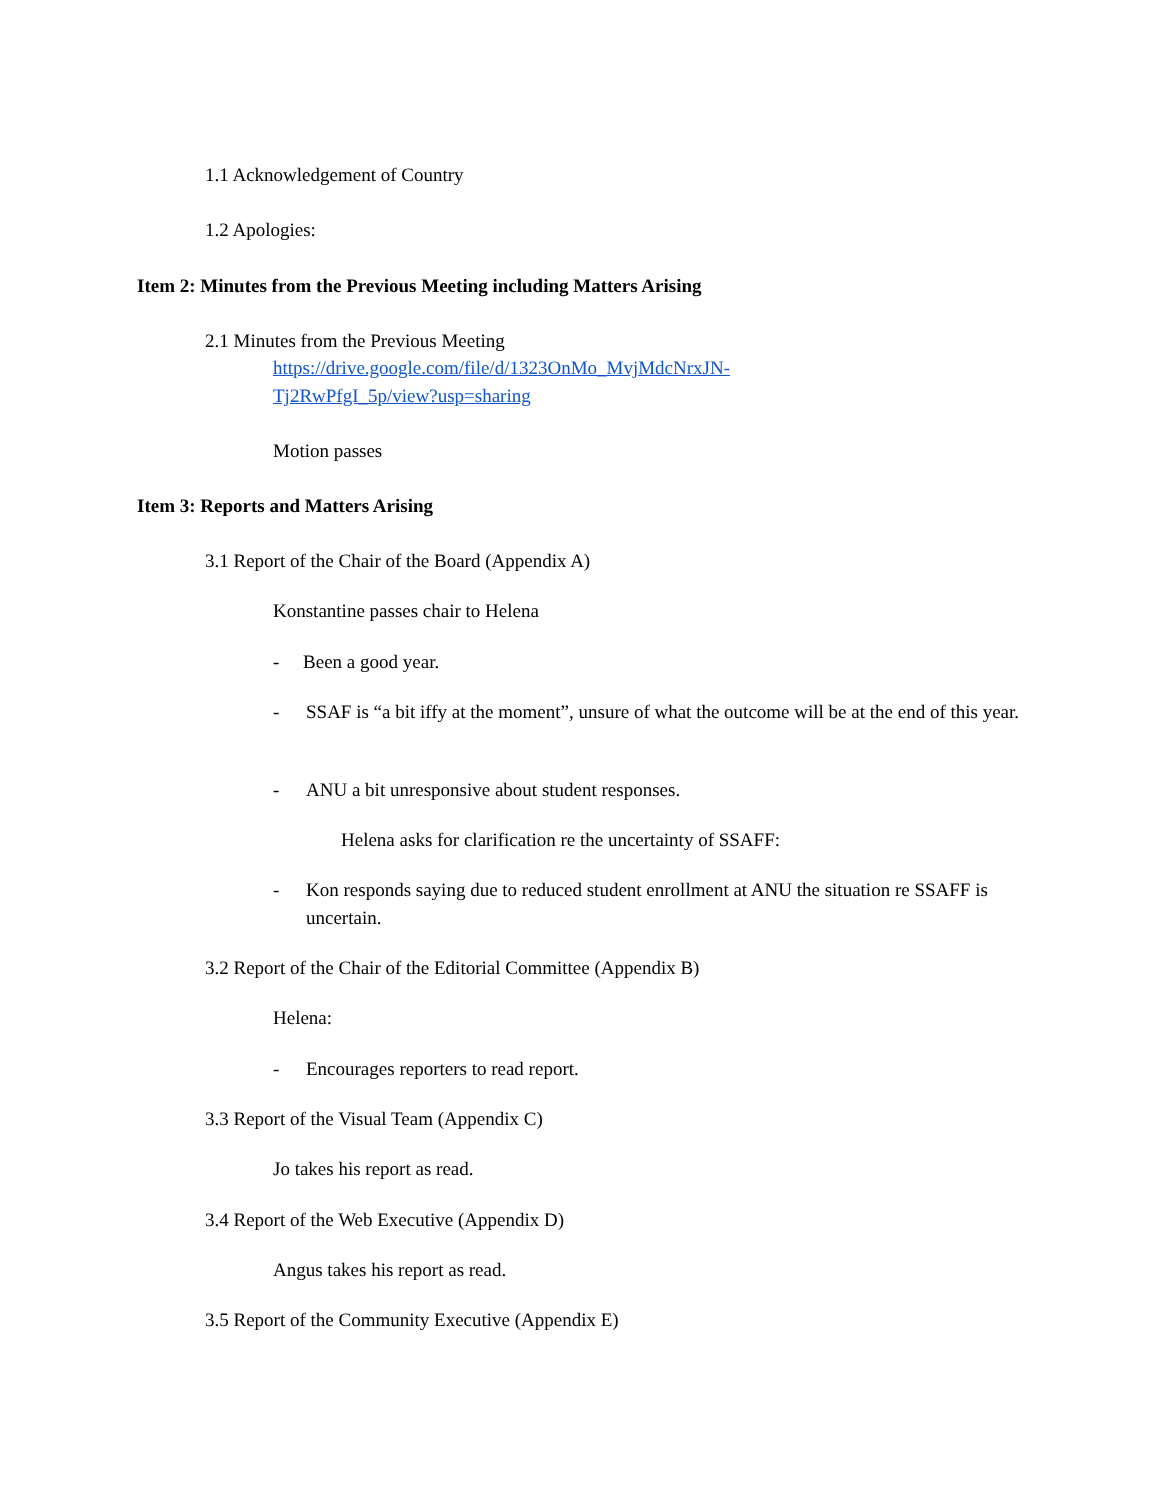1.1 Acknowledgement of Country
1.2 Apologies:
Item 2: Minutes from the Previous Meeting including Matters Arising
2.1 Minutes from the Previous Meeting
https://drive.google.com/file/d/1323OnMo_MvjMdcNrxJN-
Tj2RwPfgI_5p/view?usp=sharing
Motion passes
Item 3: Reports and Matters Arising
3.1 Report of the Chair of the Board (Appendix A)
Konstantine passes chair to Helena
- Been a good year.
-
SSAF is “a bit iffy at the moment”, unsure of what the outcome will be at the end of this year.
-
ANU a bit unresponsive about student responses.
Helena asks for clarification re the uncertainty of SSAFF:
-
Kon responds saying due to reduced student enrollment at ANU the situation re SSAFF is uncertain.
3.2 Report of the Chair of the Editorial Committee (Appendix B)
Helena:
-
Encourages reporters to read report.
3.3 Report of the Visual Team (Appendix C)
Jo takes his report as read.
3.4 Report of the Web Executive (Appendix D)
Angus takes his report as read.
3.5 Report of the Community Executive (Appendix E)